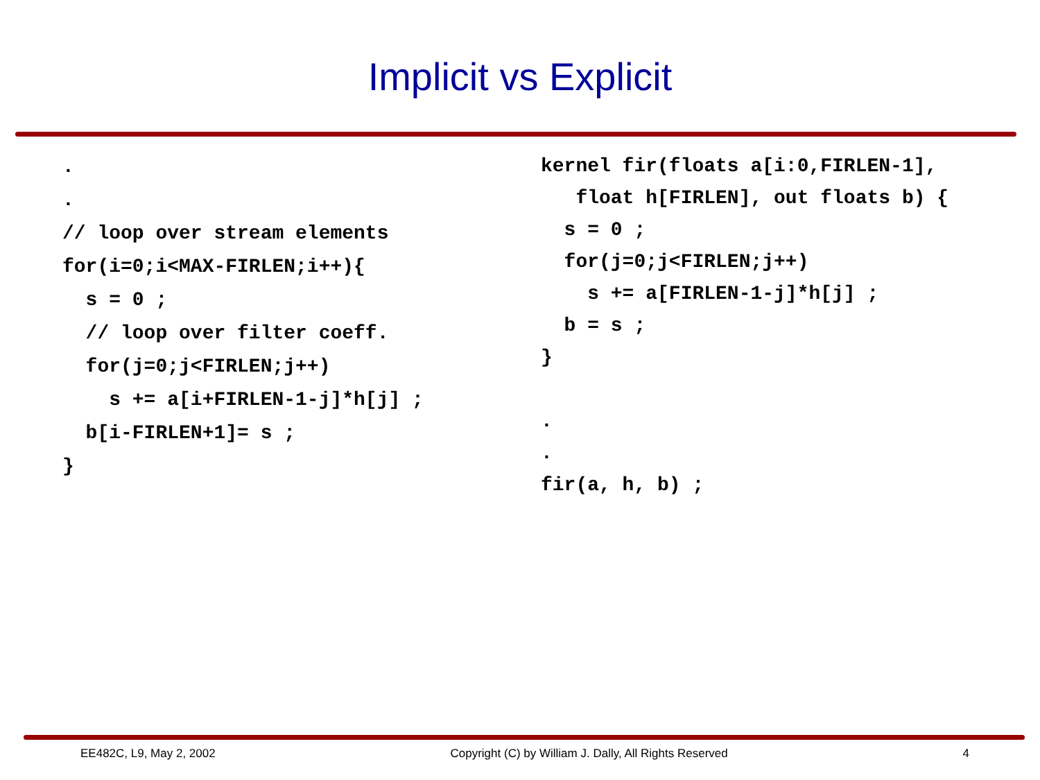Implicit vs Explicit
.
.
// loop over stream elements
for(i=0;i<MAX-FIRLEN;i++){
  s = 0 ;
  // loop over filter coeff.
  for(j=0;j<FIRLEN;j++)
    s += a[i+FIRLEN-1-j]*h[j] ;
  b[i-FIRLEN+1]= s ;
}
kernel fir(floats a[i:0,FIRLEN-1],
   float h[FIRLEN], out floats b) {
  s = 0 ;
  for(j=0;j<FIRLEN;j++)
    s += a[FIRLEN-1-j]*h[j] ;
  b = s ;
}

.
.
fir(a, h, b) ;
EE482C, L9, May 2, 2002 Copyright (C) by William J. Dally, All Rights Reserved 4